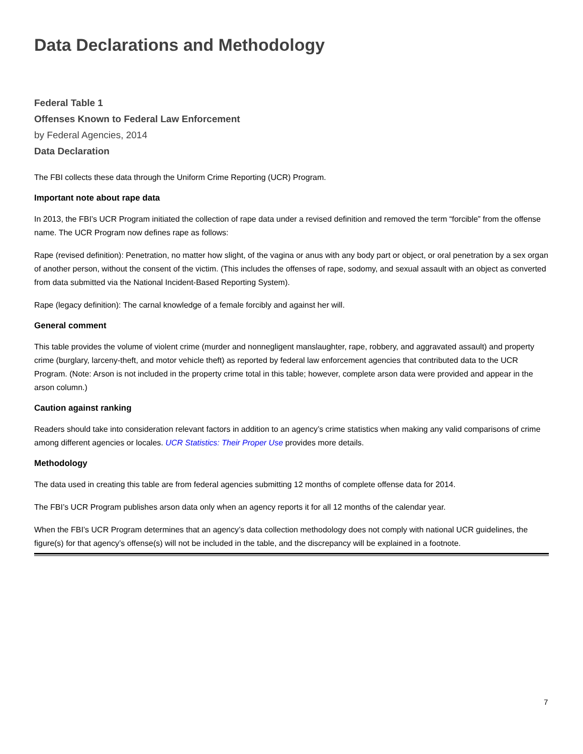Data Declarations and Methodology
Federal Table 1
Offenses Known to Federal Law Enforcement
by Federal Agencies, 2014
Data Declaration
The FBI collects these data through the Uniform Crime Reporting (UCR) Program.
Important note about rape data
In 2013, the FBI’s UCR Program initiated the collection of rape data under a revised definition and removed the term “forcible” from the offense name. The UCR Program now defines rape as follows:
Rape (revised definition): Penetration, no matter how slight, of the vagina or anus with any body part or object, or oral penetration by a sex organ of another person, without the consent of the victim. (This includes the offenses of rape, sodomy, and sexual assault with an object as converted from data submitted via the National Incident-Based Reporting System).
Rape (legacy definition): The carnal knowledge of a female forcibly and against her will.
General comment
This table provides the volume of violent crime (murder and nonnegligent manslaughter, rape, robbery, and aggravated assault) and property crime (burglary, larceny-theft, and motor vehicle theft) as reported by federal law enforcement agencies that contributed data to the UCR Program. (Note: Arson is not included in the property crime total in this table; however, complete arson data were provided and appear in the arson column.)
Caution against ranking
Readers should take into consideration relevant factors in addition to an agency’s crime statistics when making any valid comparisons of crime among different agencies or locales. UCR Statistics: Their Proper Use provides more details.
Methodology
The data used in creating this table are from federal agencies submitting 12 months of complete offense data for 2014.
The FBI’s UCR Program publishes arson data only when an agency reports it for all 12 months of the calendar year.
When the FBI’s UCR Program determines that an agency’s data collection methodology does not comply with national UCR guidelines, the figure(s) for that agency’s offense(s) will not be included in the table, and the discrepancy will be explained in a footnote.
7